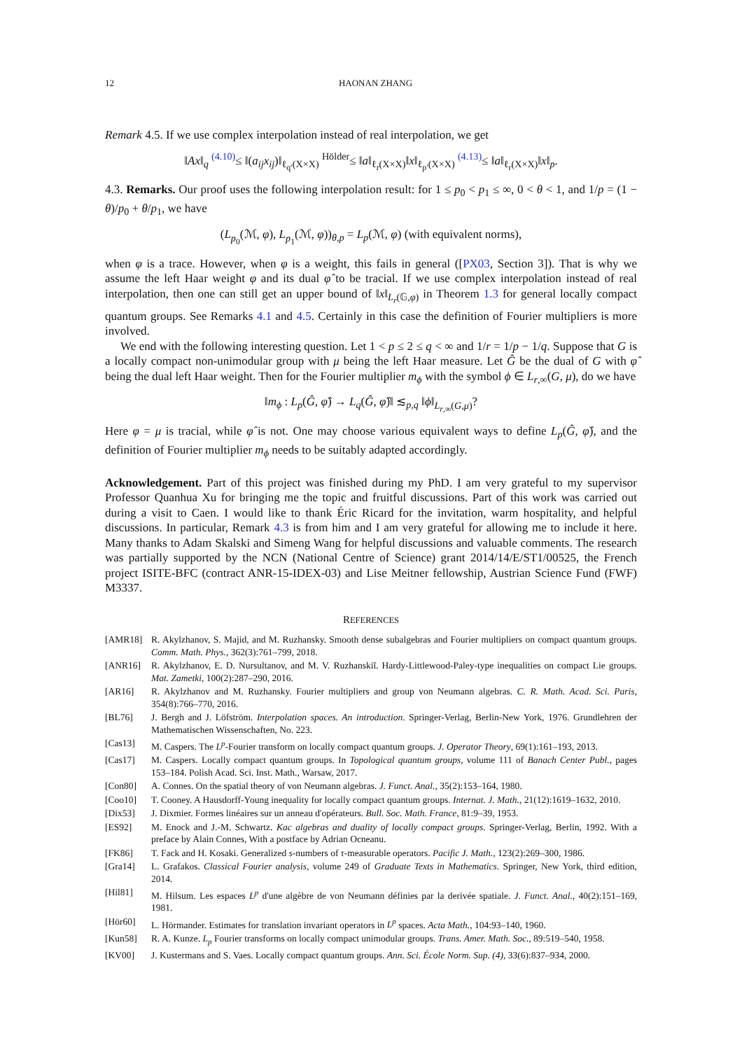12 HAONAN ZHANG
Remark 4.5. If we use complex interpolation instead of real interpolation, we get
‖Ax‖<sub>q</sub> <sup>(4.10)</sup>≤ ‖(a<sub>ij</sub>x<sub>ij</sub>)‖<sub>ℓ<sub>q′</sub>(X×X)</sub> <sup>Hölder</sup>≤ ‖a‖<sub>ℓ<sub>r</sub>(X×X)</sub>‖x‖<sub>ℓ<sub>p′</sub>(X×X)</sub> <sup>(4.13)</sup>≤ ‖a‖<sub>ℓ<sub>r</sub>(X×X)</sub>‖x‖<sub>p</sub>.
4.3. Remarks. Our proof uses the following interpolation result: for 1 ≤ p<sub>0</sub> < p<sub>1</sub> ≤ ∞, 0 < θ < 1, and 1/p = (1 − θ)/p<sub>0</sub> + θ/p<sub>1</sub>, we have
(L<sub>p<sub>0</sub></sub>(ℳ, φ), L<sub>p<sub>1</sub></sub>(ℳ, φ))<sub>θ,p</sub> = L<sub>p</sub>(ℳ, φ) (with equivalent norms),
when φ is a trace. However, when φ is a weight, this fails in general ([PX03, Section 3]). That is why we assume the left Haar weight φ and its dual φ̂ to be tracial. If we use complex interpolation instead of real interpolation, then one can still get an upper bound of ‖x‖<sub>L<sub>r</sub>(𝔾,φ)</sub> in Theorem 1.3 for general locally compact quantum groups. See Remarks 4.1 and 4.5. Certainly in this case the definition of Fourier multipliers is more involved.
We end with the following interesting question. Let 1 < p ≤ 2 ≤ q < ∞ and 1/r = 1/p − 1/q. Suppose that G is a locally compact non-unimodular group with μ being the left Haar measure. Let Ĝ be the dual of G with φ̂ being the dual left Haar weight. Then for the Fourier multiplier m<sub>ϕ</sub> with the symbol ϕ ∈ L<sub>r,∞</sub>(G, μ), do we have
‖m<sub>ϕ</sub> : L<sub>p</sub>(Ĝ, φ̂) → L<sub>q</sub>(Ĝ, φ̂)‖ ≲<sub>p,q</sub> ‖ϕ‖<sub>L<sub>r,∞</sub>(G,μ)</sub>?
Here φ = μ is tracial, while φ̂ is not. One may choose various equivalent ways to define L<sub>p</sub>(Ĝ, φ̂), and the definition of Fourier multiplier m<sub>ϕ</sub> needs to be suitably adapted accordingly.
Acknowledgement. Part of this project was finished during my PhD. I am very grateful to my supervisor Professor Quanhua Xu for bringing me the topic and fruitful discussions. Part of this work was carried out during a visit to Caen. I would like to thank Éric Ricard for the invitation, warm hospitality, and helpful discussions. In particular, Remark 4.3 is from him and I am very grateful for allowing me to include it here. Many thanks to Adam Skalski and Simeng Wang for helpful discussions and valuable comments. The research was partially supported by the NCN (National Centre of Science) grant 2014/14/E/ST1/00525, the French project ISITE-BFC (contract ANR-15-IDEX-03) and Lise Meitner fellowship, Austrian Science Fund (FWF) M3337.
REFERENCES
[AMR18] R. Akylzhanov, S. Majid, and M. Ruzhansky. Smooth dense subalgebras and Fourier multipliers on compact quantum groups. Comm. Math. Phys., 362(3):761–799, 2018.
[ANR16] R. Akylzhanov, E. D. Nursultanov, and M. V. Ruzhanskiĭ. Hardy-Littlewood-Paley-type inequalities on compact Lie groups. Mat. Zametki, 100(2):287–290, 2016.
[AR16] R. Akylzhanov and M. Ruzhansky. Fourier multipliers and group von Neumann algebras. C. R. Math. Acad. Sci. Paris, 354(8):766–770, 2016.
[BL76] J. Bergh and J. Löfström. Interpolation spaces. An introduction. Springer-Verlag, Berlin-New York, 1976. Grundlehren der Mathematischen Wissenschaften, No. 223.
[Cas13] M. Caspers. The L<sup>p</sup>-Fourier transform on locally compact quantum groups. J. Operator Theory, 69(1):161–193, 2013.
[Cas17] M. Caspers. Locally compact quantum groups. In Topological quantum groups, volume 111 of Banach Center Publ., pages 153–184. Polish Acad. Sci. Inst. Math., Warsaw, 2017.
[Con80] A. Connes. On the spatial theory of von Neumann algebras. J. Funct. Anal., 35(2):153–164, 1980.
[Coo10] T. Cooney. A Hausdorff-Young inequality for locally compact quantum groups. Internat. J. Math., 21(12):1619–1632, 2010.
[Dix53] J. Dixmier. Formes linéaires sur un anneau d'opérateurs. Bull. Soc. Math. France, 81:9–39, 1953.
[ES92] M. Enock and J.-M. Schwartz. Kac algebras and duality of locally compact groups. Springer-Verlag, Berlin, 1992. With a preface by Alain Connes, With a postface by Adrian Ocneanu.
[FK86] T. Fack and H. Kosaki. Generalized s-numbers of τ-measurable operators. Pacific J. Math., 123(2):269–300, 1986.
[Gra14] L. Grafakos. Classical Fourier analysis, volume 249 of Graduate Texts in Mathematics. Springer, New York, third edition, 2014.
[Hil81] M. Hilsum. Les espaces L<sup>p</sup> d'une algèbre de von Neumann définies par la derivée spatiale. J. Funct. Anal., 40(2):151–169, 1981.
[Hör60] L. Hörmander. Estimates for translation invariant operators in L<sup>p</sup> spaces. Acta Math., 104:93–140, 1960.
[Kun58] R. A. Kunze. L<sub>p</sub> Fourier transforms on locally compact unimodular groups. Trans. Amer. Math. Soc., 89:519–540, 1958.
[KV00] J. Kustermans and S. Vaes. Locally compact quantum groups. Ann. Sci. École Norm. Sup. (4), 33(6):837–934, 2000.